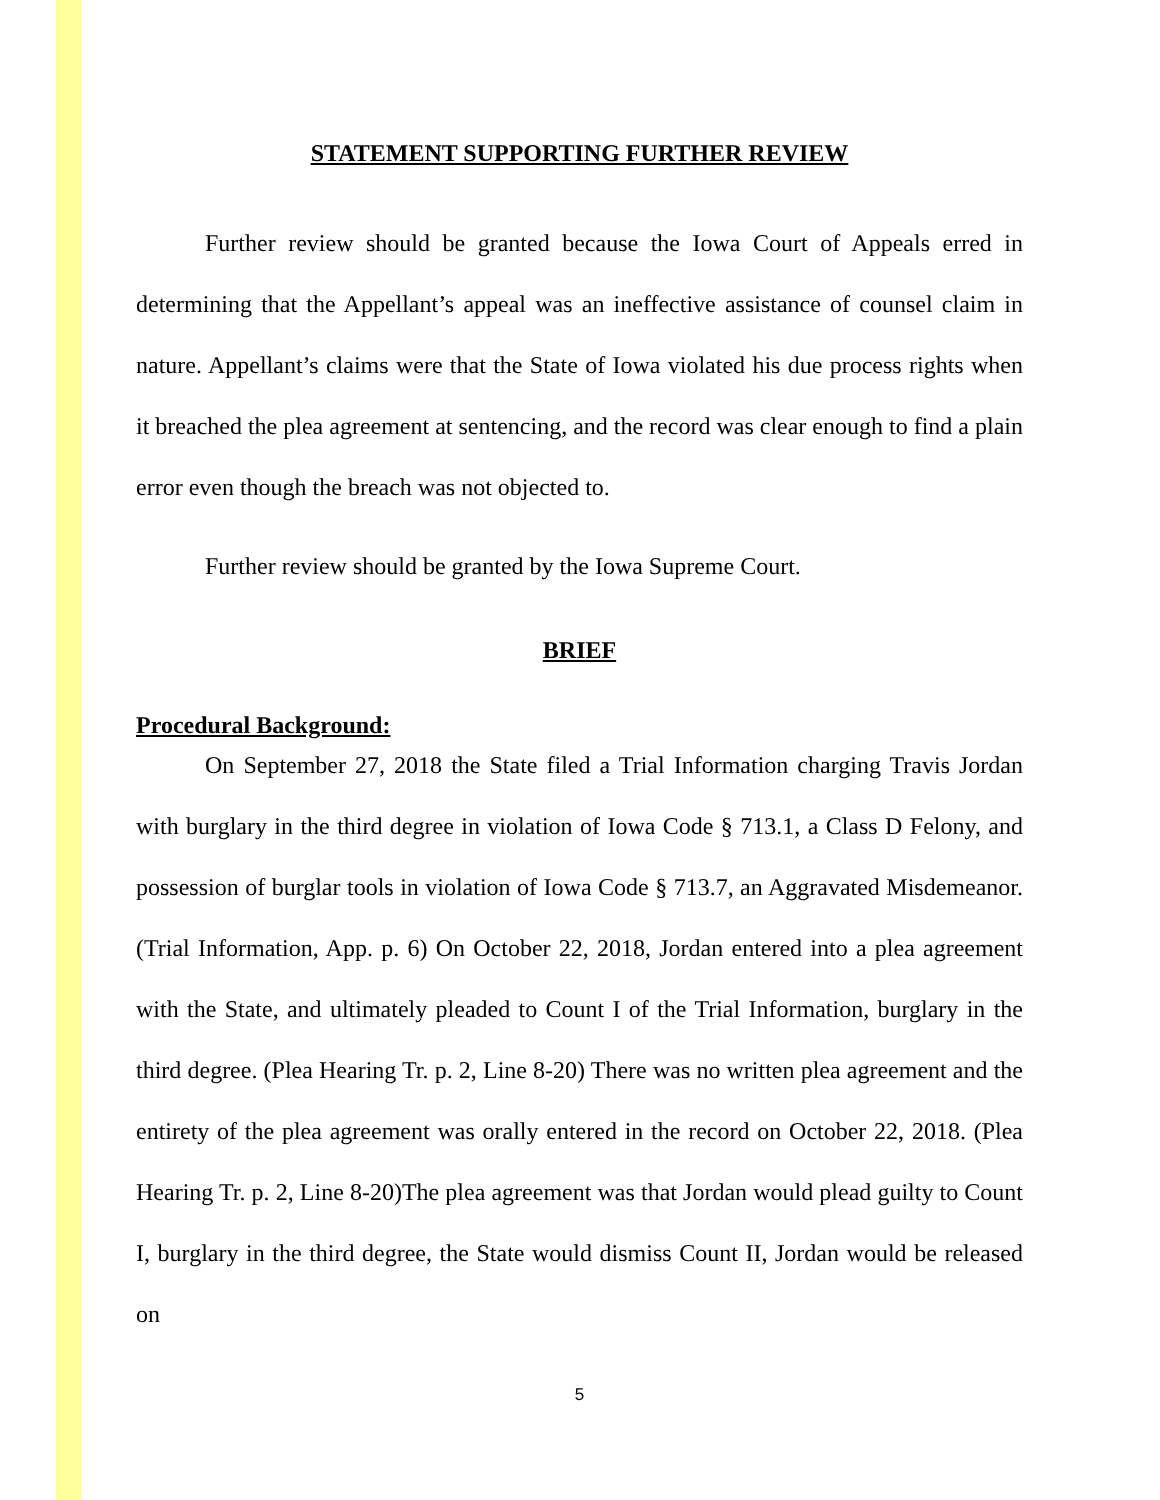STATEMENT SUPPORTING FURTHER REVIEW
Further review should be granted because the Iowa Court of Appeals erred in determining that the Appellant’s appeal was an ineffective assistance of counsel claim in nature. Appellant’s claims were that the State of Iowa violated his due process rights when it breached the plea agreement at sentencing, and the record was clear enough to find a plain error even though the breach was not objected to.
Further review should be granted by the Iowa Supreme Court.
BRIEF
Procedural Background:
On September 27, 2018 the State filed a Trial Information charging Travis Jordan with burglary in the third degree in violation of Iowa Code § 713.1, a Class D Felony, and possession of burglar tools in violation of Iowa Code § 713.7, an Aggravated Misdemeanor. (Trial Information, App. p. 6) On October 22, 2018, Jordan entered into a plea agreement with the State, and ultimately pleaded to Count I of the Trial Information, burglary in the third degree. (Plea Hearing Tr. p. 2, Line 8-20) There was no written plea agreement and the entirety of the plea agreement was orally entered in the record on October 22, 2018. (Plea Hearing Tr. p. 2, Line 8-20)The plea agreement was that Jordan would plead guilty to Count I, burglary in the third degree, the State would dismiss Count II, Jordan would be released on
5